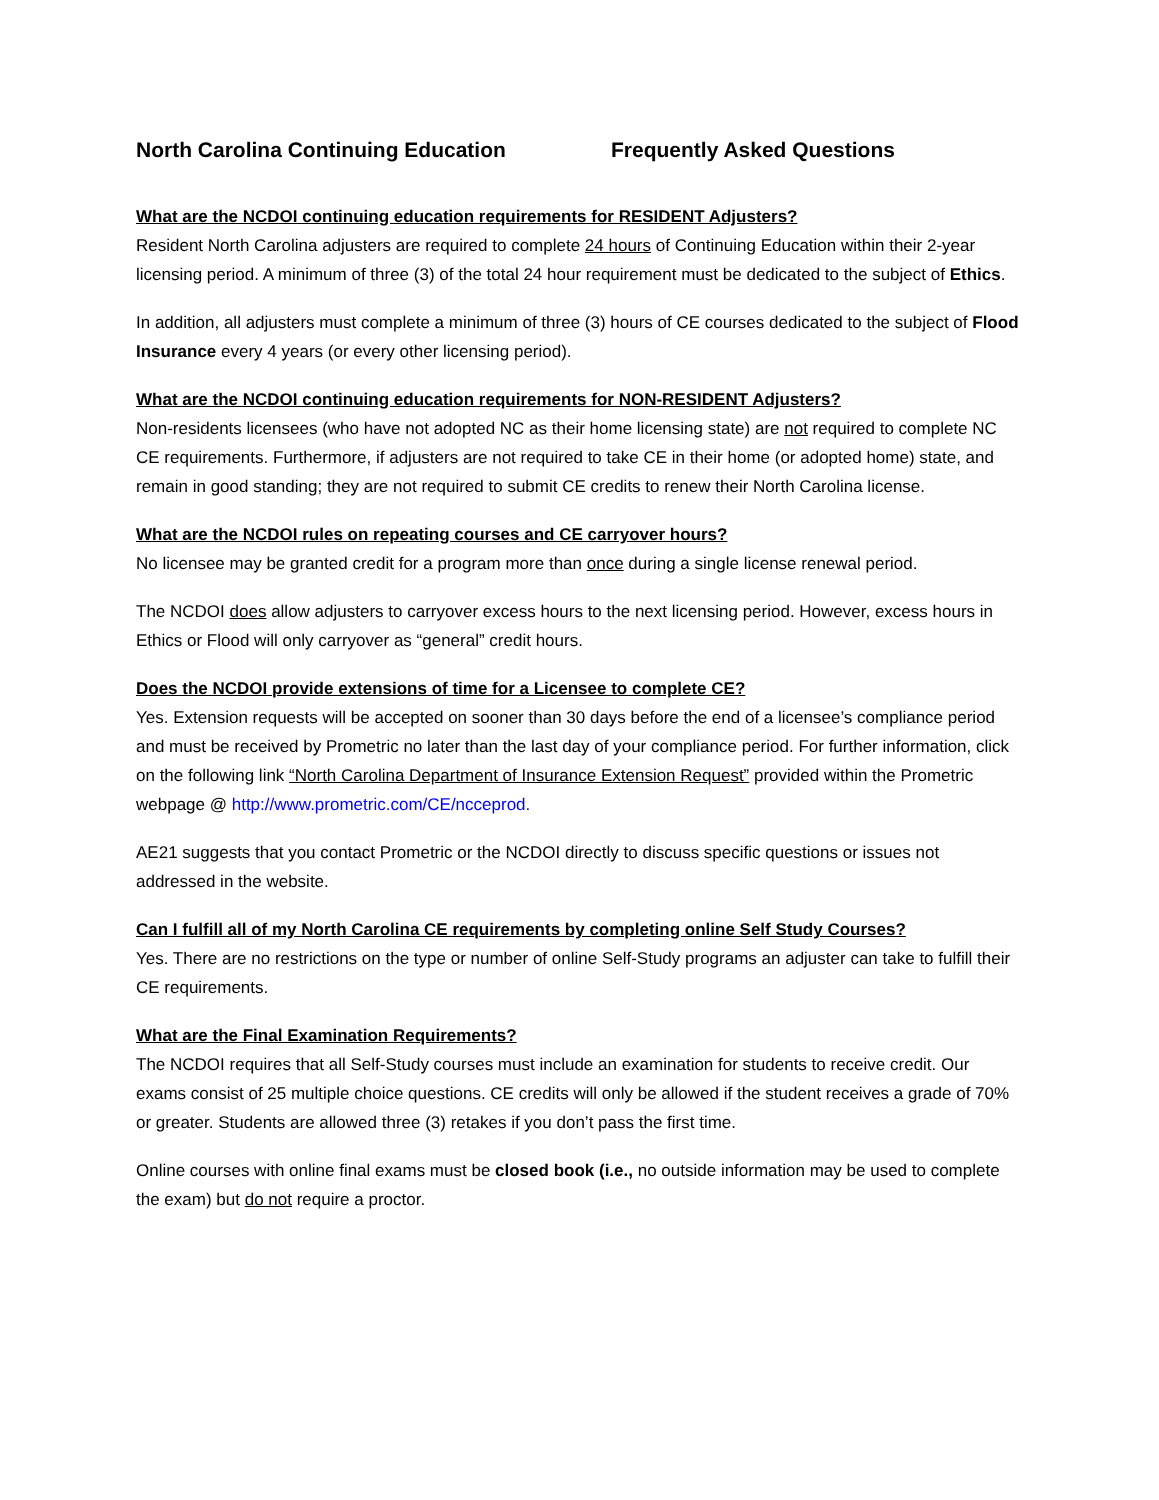North Carolina Continuing Education Frequently Asked Questions
What are the NCDOI continuing education requirements for RESIDENT Adjusters?
Resident North Carolina adjusters are required to complete 24 hours of Continuing Education within their 2-year licensing period. A minimum of three (3) of the total 24 hour requirement must be dedicated to the subject of Ethics.
In addition, all adjusters must complete a minimum of three (3) hours of CE courses dedicated to the subject of Flood Insurance every 4 years (or every other licensing period).
What are the NCDOI continuing education requirements for NON-RESIDENT Adjusters?
Non-residents licensees (who have not adopted NC as their home licensing state) are not required to complete NC CE requirements. Furthermore, if adjusters are not required to take CE in their home (or adopted home) state, and remain in good standing; they are not required to submit CE credits to renew their North Carolina license.
What are the NCDOI rules on repeating courses and CE carryover hours?
No licensee may be granted credit for a program more than once during a single license renewal period.
The NCDOI does allow adjusters to carryover excess hours to the next licensing period. However, excess hours in Ethics or Flood will only carryover as “general” credit hours.
Does the NCDOI provide extensions of time for a Licensee to complete CE?
Yes. Extension requests will be accepted on sooner than 30 days before the end of a licensee’s compliance period and must be received by Prometric no later than the last day of your compliance period. For further information, click on the following link “North Carolina Department of Insurance Extension Request” provided within the Prometric webpage @ http://www.prometric.com/CE/ncceprod.
AE21 suggests that you contact Prometric or the NCDOI directly to discuss specific questions or issues not addressed in the website.
Can I fulfill all of my North Carolina CE requirements by completing online Self Study Courses?
Yes. There are no restrictions on the type or number of online Self-Study programs an adjuster can take to fulfill their CE requirements.
What are the Final Examination Requirements?
The NCDOI requires that all Self-Study courses must include an examination for students to receive credit. Our exams consist of 25 multiple choice questions. CE credits will only be allowed if the student receives a grade of 70% or greater. Students are allowed three (3) retakes if you don’t pass the first time.
Online courses with online final exams must be closed book (i.e., no outside information may be used to complete the exam) but do not require a proctor.